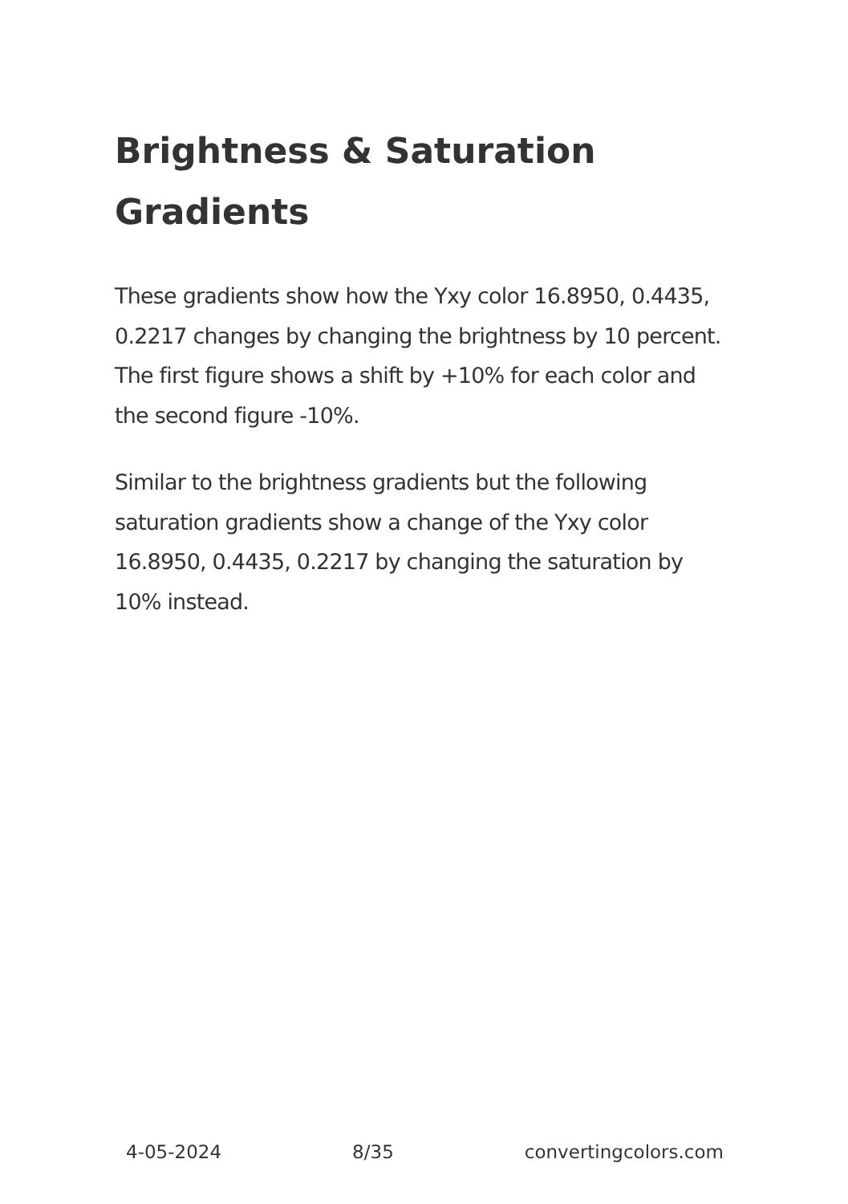Brightness & Saturation Gradients
These gradients show how the Yxy color 16.8950, 0.4435, 0.2217 changes by changing the brightness by 10 percent. The first figure shows a shift by +10% for each color and the second figure -10%.
Similar to the brightness gradients but the following saturation gradients show a change of the Yxy color 16.8950, 0.4435, 0.2217 by changing the saturation by 10% instead.
4-05-2024 8/35 convertingcolors.com